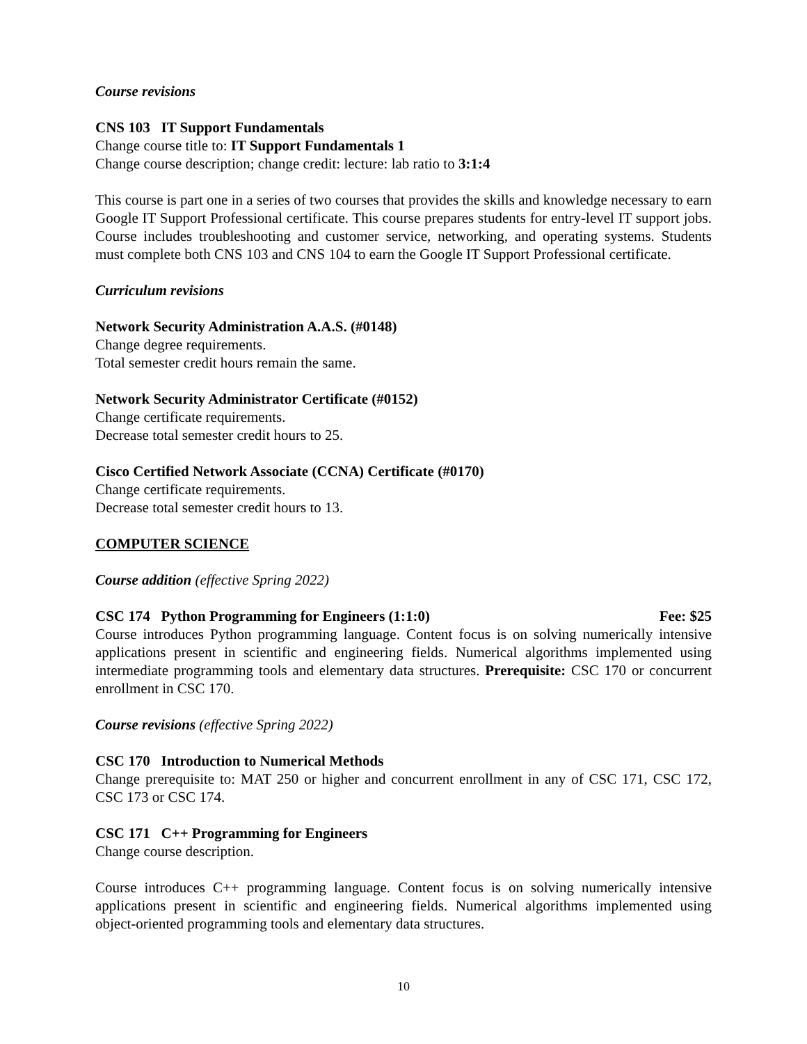Course revisions
CNS 103 IT Support Fundamentals
Change course title to: IT Support Fundamentals 1
Change course description; change credit: lecture: lab ratio to 3:1:4
This course is part one in a series of two courses that provides the skills and knowledge necessary to earn Google IT Support Professional certificate. This course prepares students for entry-level IT support jobs. Course includes troubleshooting and customer service, networking, and operating systems. Students must complete both CNS 103 and CNS 104 to earn the Google IT Support Professional certificate.
Curriculum revisions
Network Security Administration A.A.S. (#0148)
Change degree requirements.
Total semester credit hours remain the same.
Network Security Administrator Certificate (#0152)
Change certificate requirements.
Decrease total semester credit hours to 25.
Cisco Certified Network Associate (CCNA) Certificate (#0170)
Change certificate requirements.
Decrease total semester credit hours to 13.
COMPUTER SCIENCE
Course addition (effective Spring 2022)
CSC 174 Python Programming for Engineers (1:1:0) Fee: $25
Course introduces Python programming language. Content focus is on solving numerically intensive applications present in scientific and engineering fields. Numerical algorithms implemented using intermediate programming tools and elementary data structures. Prerequisite: CSC 170 or concurrent enrollment in CSC 170.
Course revisions (effective Spring 2022)
CSC 170 Introduction to Numerical Methods
Change prerequisite to: MAT 250 or higher and concurrent enrollment in any of CSC 171, CSC 172, CSC 173 or CSC 174.
CSC 171 C++ Programming for Engineers
Change course description.
Course introduces C++ programming language. Content focus is on solving numerically intensive applications present in scientific and engineering fields. Numerical algorithms implemented using object-oriented programming tools and elementary data structures.
10